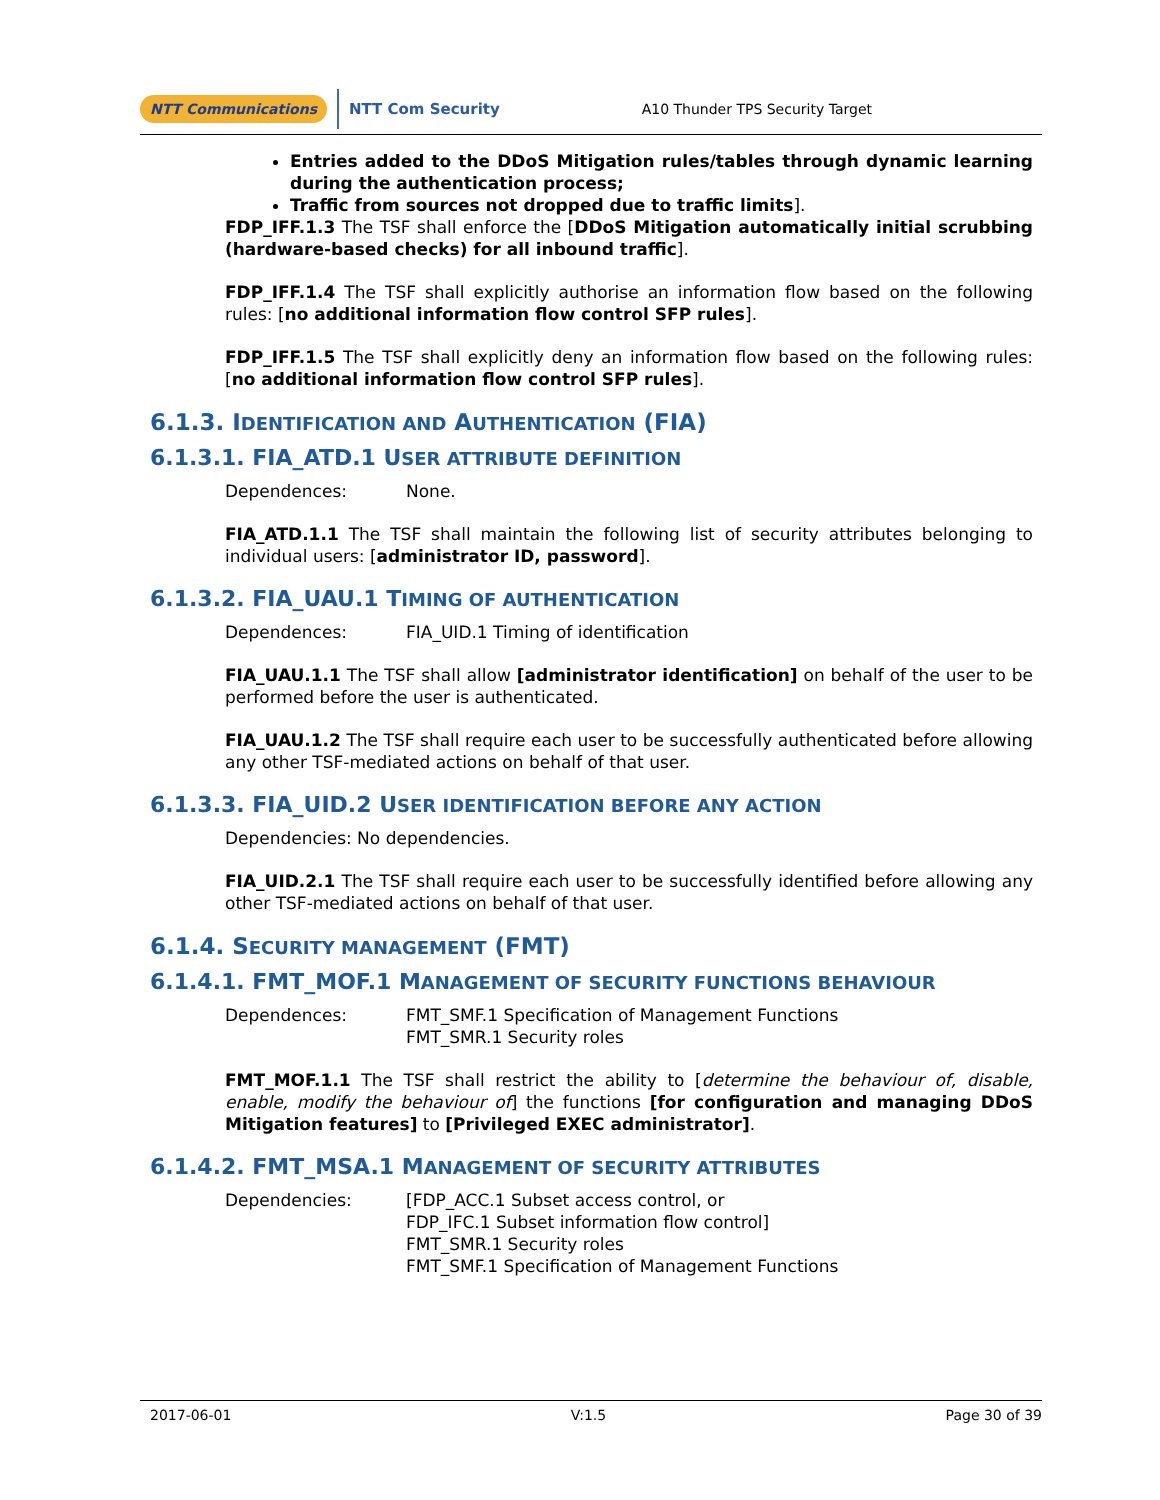NTT Communications NTT Com Security A10 Thunder TPS Security Target
Entries added to the DDoS Mitigation rules/tables through dynamic learning during the authentication process;
Traffic from sources not dropped due to traffic limits].
FDP_IFF.1.3 The TSF shall enforce the [DDoS Mitigation automatically initial scrubbing (hardware-based checks) for all inbound traffic].
FDP_IFF.1.4 The TSF shall explicitly authorise an information flow based on the following rules: [no additional information flow control SFP rules].
FDP_IFF.1.5 The TSF shall explicitly deny an information flow based on the following rules: [no additional information flow control SFP rules].
6.1.3. IDENTIFICATION AND AUTHENTICATION (FIA)
6.1.3.1. FIA_ATD.1 USER ATTRIBUTE DEFINITION
Dependences: None.
FIA_ATD.1.1 The TSF shall maintain the following list of security attributes belonging to individual users: [administrator ID, password].
6.1.3.2. FIA_UAU.1 TIMING OF AUTHENTICATION
Dependences: FIA_UID.1 Timing of identification
FIA_UAU.1.1 The TSF shall allow [administrator identification] on behalf of the user to be performed before the user is authenticated.
FIA_UAU.1.2 The TSF shall require each user to be successfully authenticated before allowing any other TSF-mediated actions on behalf of that user.
6.1.3.3. FIA_UID.2 USER IDENTIFICATION BEFORE ANY ACTION
Dependencies: No dependencies.
FIA_UID.2.1 The TSF shall require each user to be successfully identified before allowing any other TSF-mediated actions on behalf of that user.
6.1.4. SECURITY MANAGEMENT (FMT)
6.1.4.1. FMT_MOF.1 MANAGEMENT OF SECURITY FUNCTIONS BEHAVIOUR
Dependences: FMT_SMF.1 Specification of Management Functions
FMT_SMR.1 Security roles
FMT_MOF.1.1 The TSF shall restrict the ability to [determine the behaviour of, disable, enable, modify the behaviour of] the functions [for configuration and managing DDoS Mitigation features] to [Privileged EXEC administrator].
6.1.4.2. FMT_MSA.1 MANAGEMENT OF SECURITY ATTRIBUTES
Dependencies: [FDP_ACC.1 Subset access control, or
FDP_IFC.1 Subset information flow control]
FMT_SMR.1 Security roles
FMT_SMF.1 Specification of Management Functions
2017-06-01 V:1.5 Page 30 of 39